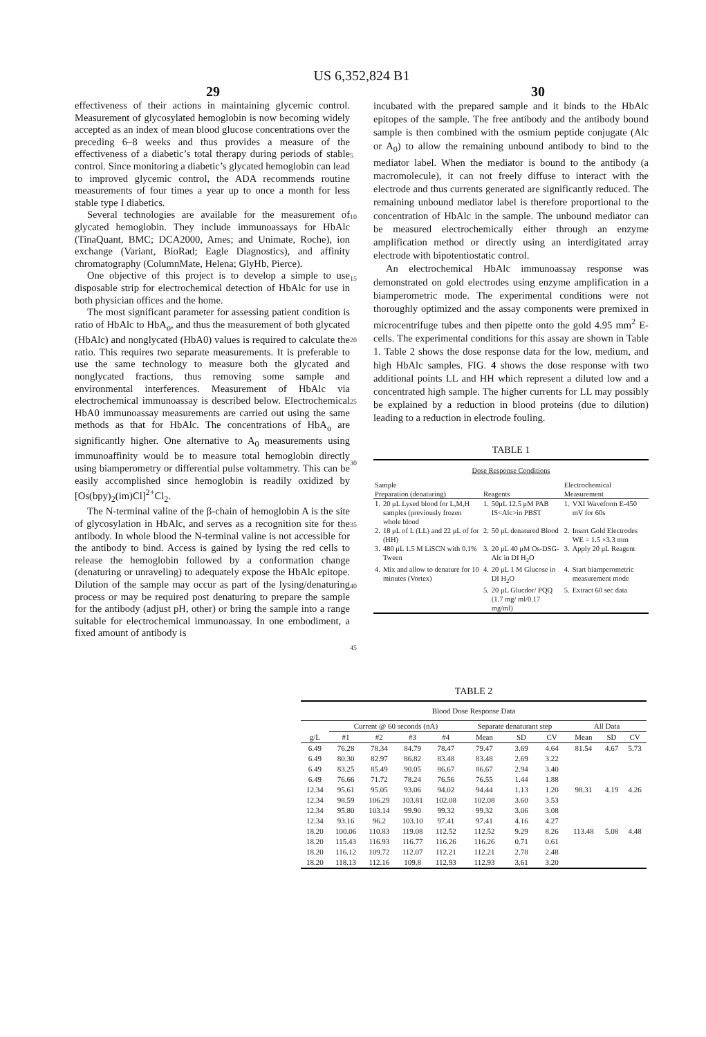US 6,352,824 B1
29 30
effectiveness of their actions in maintaining glycemic control. Measurement of glycosylated hemoglobin is now becoming widely accepted as an index of mean blood glucose concentrations over the preceding 6–8 weeks and thus provides a measure of the effectiveness of a diabetic’s total therapy during periods of stable control. Since monitoring a diabetic’s glycated hemoglobin can lead to improved glycemic control, the ADA recommends routine measurements of four times a year up to once a month for less stable type I diabetics.
Several technologies are available for the measurement of glycated hemoglobin. They include immunoassays for HbAlc (TinaQuant, BMC; DCA2000, Ames; and Unimate, Roche), ion exchange (Variant, BioRad; Eagle Diagnostics), and affinity chromatography (ColumnMate, Helena; GlyHb, Pierce).
One objective of this project is to develop a simple to use disposable strip for electrochemical detection of HbAlc for use in both physician offices and the home.
The most significant parameter for assessing patient condition is ratio of HbAlc to HbA<sub>o</sub>, and thus the measurement of both glycated (HbAlc) and nonglycated (HbA0) values is required to calculate the ratio. This requires two separate measurements. It is preferable to use the same technology to measure both the glycated and nonglycated fractions, thus removing some sample and environmental interferences. Measurement of HbAlc via electrochemical immunoassay is described below. Electrochemical HbA0 immunoassay measurements are carried out using the same methods as that for HbAlc. The concentrations of HbA<sub>o</sub> are significantly higher. One alternative to A<sub>0</sub> measurements using immunoaffinity would be to measure total hemoglobin directly using biamperometry or differential pulse voltammetry. This can be easily accomplished since hemoglobin is readily oxidized by [Os(bpy)<sub>2</sub>(im)Cl]<sup>2+</sup>Cl<sub>2</sub>.
The N-terminal valine of the β-chain of hemoglobin A is the site of glycosylation in HbAlc, and serves as a recognition site for the antibody. In whole blood the N-terminal valine is not accessible for the antibody to bind. Access is gained by lysing the red cells to release the hemoglobin followed by a conformation change (denaturing or unraveling) to adequately expose the HbAlc epitope. Dilution of the sample may occur as part of the lysing/denaturing process or may be required post denaturing to prepare the sample for the antibody (adjust pH, other) or bring the sample into a range suitable for electrochemical immunoassay. In one embodiment, a fixed amount of antibody is
5
10
15
20
25
30
35
40
45
incubated with the prepared sample and it binds to the HbAlc epitopes of the sample. The free antibody and the antibody bound sample is then combined with the osmium peptide conjugate (Alc or A<sub>0</sub>) to allow the remaining unbound antibody to bind to the mediator label. When the mediator is bound to the antibody (a macromolecule), it can not freely diffuse to interact with the electrode and thus currents generated are significantly reduced. The remaining unbound mediator label is therefore proportional to the concentration of HbAlc in the sample. The unbound mediator can be measured electrochemically either through an enzyme amplification method or directly using an interdigitated array electrode with bipotentiostatic control.
An electrochemical HbAlc immunoassay response was demonstrated on gold electrodes using enzyme amplification in a biamperometric mode. The experimental conditions were not thoroughly optimized and the assay components were premixed in microcentrifuge tubes and then pipette onto the gold 4.95 mm<sup>2</sup> E-cells. The experimental conditions for this assay are shown in Table 1. Table 2 shows the dose response data for the low, medium, and high HbAlc samples. FIG. 4 shows the dose response with two additional points LL and HH which represent a diluted low and a concentrated high sample. The higher currents for LL may possibly be explained by a reduction in blood proteins (due to dilution) leading to a reduction in electrode fouling.
TABLE 1
| Dose Response Conditions | | | | | |
| Sample Preparation (denaturing) | | Reagents | | Electrochemical Measurement | |
| 1. | 20 μL Lysed blood for L,M,H samples (previously frozen whole blood | 1. | 50μL 12.5 μM PAB IS<Alc>in PBST | 1. | VXI Waveform E-450 mV for 60s |
| 2. | 18 μL of L (LL) and 22 μL of for (HH) | 2. | 50 μL denatured Blood | 2. | Insert Gold Electrodes WE = 1.5 ×3.3 mm |
| 3. | 480 μL 1.5 M LiSCN with 0.1% Tween | 3. | 20 μL 40 μM Os-DSG-Alc in DI H<sub>2</sub>O | 3. | Apply 20 μL Reagent |
| 4. | Mix and allow to denature for 10 minutes (Vortex) | 4. | 20 μL 1 M Glucose in DI H<sub>2</sub>O | 4. | Start biamperometric measurement mode |
| | | 5. | 20 μL Glucdor/ PQQ (1.7 mg/ ml/0.17 mg/ml) | 5. | Extract 60 sec data |
TABLE 2
| Blood Dose Response Data | | | | | | | | | | |
| | Current @ 60 seconds (nA) | | | | Separate denaturant step | | | All Data | | |
| g/L | #1 | #2 | #3 | #4 | Mean | SD | CV | Mean | SD | CV |
| 6.49 | 76.28 | 78.34 | 84.79 | 78.47 | 79.47 | 3.69 | 4.64 | 81.54 | 4.67 | 5.73 |
| 6.49 | 80.30 | 82.97 | 86.82 | 83.48 | 83.48 | 2.69 | 3.22 | | | |
| 6.49 | 83.25 | 85.49 | 90.05 | 86.67 | 86.67 | 2.94 | 3.40 | | | |
| 6.49 | 76.66 | 71.72 | 78.24 | 76.56 | 76.55 | 1.44 | 1.88 | | | |
| 12.34 | 95.61 | 95.05 | 93.06 | 94.02 | 94.44 | 1.13 | 1.20 | 98.31 | 4.19 | 4.26 |
| 12.34 | 98.59 | 106.29 | 103.81 | 102.08 | 102.08 | 3.60 | 3.53 | | | |
| 12.34 | 95.80 | 103.14 | 99.90 | 99.32 | 99.32 | 3.06 | 3.08 | | | |
| 12.34 | 93.16 | 96.2 | 103.10 | 97.41 | 97.41 | 4.16 | 4.27 | | | |
| 18.20 | 100.06 | 110.83 | 119.08 | 112.52 | 112.52 | 9.29 | 8.26 | 113.48 | 5.08 | 4.48 |
| 18.20 | 115.43 | 116.93 | 116.77 | 116.26 | 116.26 | 0.71 | 0.61 | | | |
| 18.20 | 116.12 | 109.72 | 112.07 | 112.21 | 112.21 | 2.78 | 2.48 | | | |
| 18.20 | 118.13 | 112.16 | 109.8 | 112.93 | 112.93 | 3.61 | 3.20 | | | |